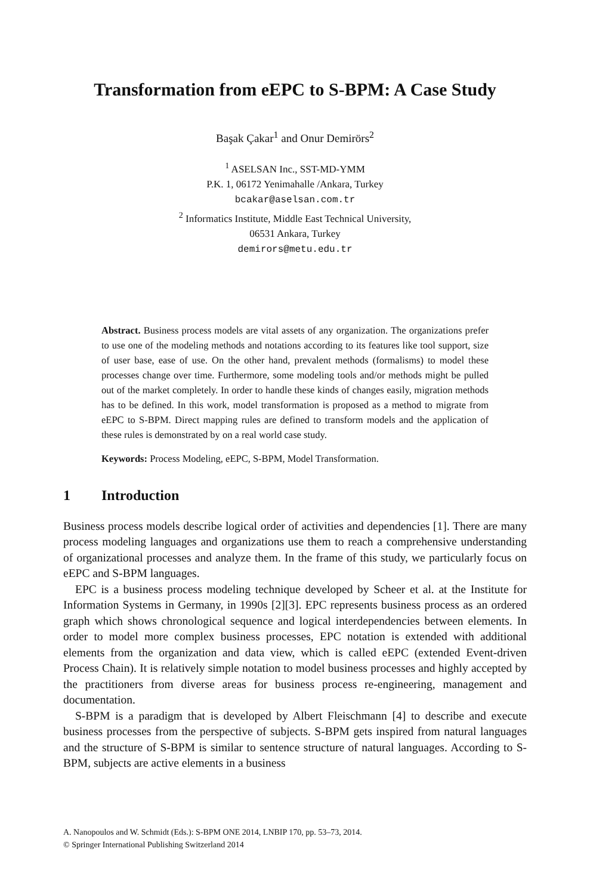Transformation from eEPC to S-BPM: A Case Study
Başak Çakar<sup>1</sup> and Onur Demirörs<sup>2</sup>
<sup>1</sup> ASELSAN Inc., SST-MD-YMM
P.K. 1, 06172 Yenimahalle /Ankara, Turkey
bcakar@aselsan.com.tr
<sup>2</sup> Informatics Institute, Middle East Technical University,
06531 Ankara, Turkey
demirors@metu.edu.tr
Abstract. Business process models are vital assets of any organization. The organizations prefer to use one of the modeling methods and notations according to its features like tool support, size of user base, ease of use. On the other hand, prevalent methods (formalisms) to model these processes change over time. Furthermore, some modeling tools and/or methods might be pulled out of the market completely. In order to handle these kinds of changes easily, migration methods has to be defined. In this work, model transformation is proposed as a method to migrate from eEPC to S-BPM. Direct mapping rules are defined to transform models and the application of these rules is demonstrated by on a real world case study.
Keywords: Process Modeling, eEPC, S-BPM, Model Transformation.
1 Introduction
Business process models describe logical order of activities and dependencies [1]. There are many process modeling languages and organizations use them to reach a comprehensive understanding of organizational processes and analyze them. In the frame of this study, we particularly focus on eEPC and S-BPM languages.
EPC is a business process modeling technique developed by Scheer et al. at the Institute for Information Systems in Germany, in 1990s [2][3]. EPC represents business process as an ordered graph which shows chronological sequence and logical interdependencies between elements. In order to model more complex business processes, EPC notation is extended with additional elements from the organization and data view, which is called eEPC (extended Event-driven Process Chain). It is relatively simple notation to model business processes and highly accepted by the practitioners from diverse areas for business process re-engineering, management and documentation.
S-BPM is a paradigm that is developed by Albert Fleischmann [4] to describe and execute business processes from the perspective of subjects. S-BPM gets inspired from natural languages and the structure of S-BPM is similar to sentence structure of natural languages. According to S-BPM, subjects are active elements in a business
A. Nanopoulos and W. Schmidt (Eds.): S-BPM ONE 2014, LNBIP 170, pp. 53–73, 2014.
© Springer International Publishing Switzerland 2014